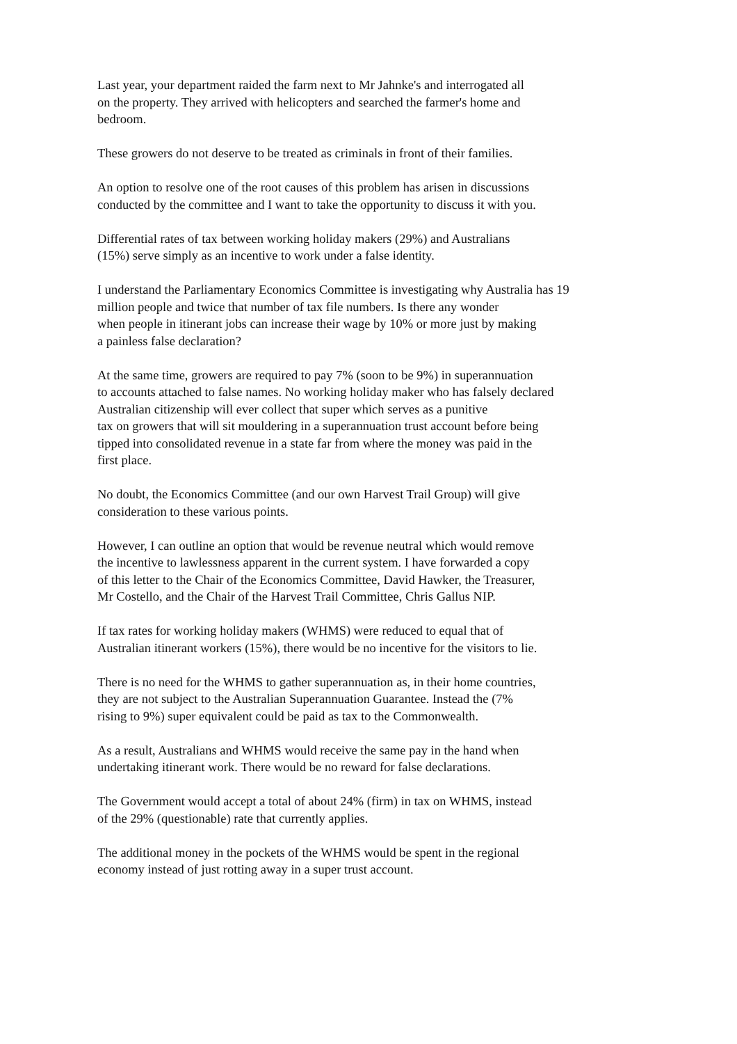Last year, your department raided the farm next to Mr Jahnke's and interrogated all
on the property. They arrived with helicopters and searched the farmer's home and
bedroom.
These growers do not deserve to be treated as criminals in front of their families.
An option to resolve one of the root causes of this problem has arisen in discussions
conducted by the committee and I want to take the opportunity to discuss it with you.
Differential rates of tax between working holiday makers (29%) and Australians
(15%) serve simply as an incentive to work under a false identity.
I understand the Parliamentary Economics Committee is investigating why Australia has 19
million people and twice that number of tax file numbers. Is there any wonder
when people in itinerant jobs can increase their wage by 10% or more just by making
a painless false declaration?
At the same time, growers are required to pay 7% (soon to be 9%) in superannuation
to accounts attached to false names. No working holiday maker who has falsely declared
Australian citizenship will ever collect that super which serves as a punitive
tax on growers that will sit mouldering in a superannuation trust account before being
tipped into consolidated revenue in a state far from where the money was paid in the
first place.
No doubt, the Economics Committee (and our own Harvest Trail Group) will give
consideration to these various points.
However, I can outline an option that would be revenue neutral which would remove
the incentive to lawlessness apparent in the current system. I have forwarded a copy
of this letter to the Chair of the Economics Committee, David Hawker, the Treasurer,
Mr Costello, and the Chair of the Harvest Trail Committee, Chris Gallus NIP.
If tax rates for working holiday makers (WHMS) were reduced to equal that of
Australian itinerant workers (15%), there would be no incentive for the visitors to lie.
There is no need for the WHMS to gather superannuation as, in their home countries,
they are not subject to the Australian Superannuation Guarantee. Instead the (7%
rising to 9%) super equivalent could be paid as tax to the Commonwealth.
As a result, Australians and WHMS would receive the same pay in the hand when
undertaking itinerant work. There would be no reward for false declarations.
The Government would accept a total of about 24% (firm) in tax on WHMS, instead
of the 29% (questionable) rate that currently applies.
The additional money in the pockets of the WHMS would be spent in the regional
economy instead of just rotting away in a super trust account.